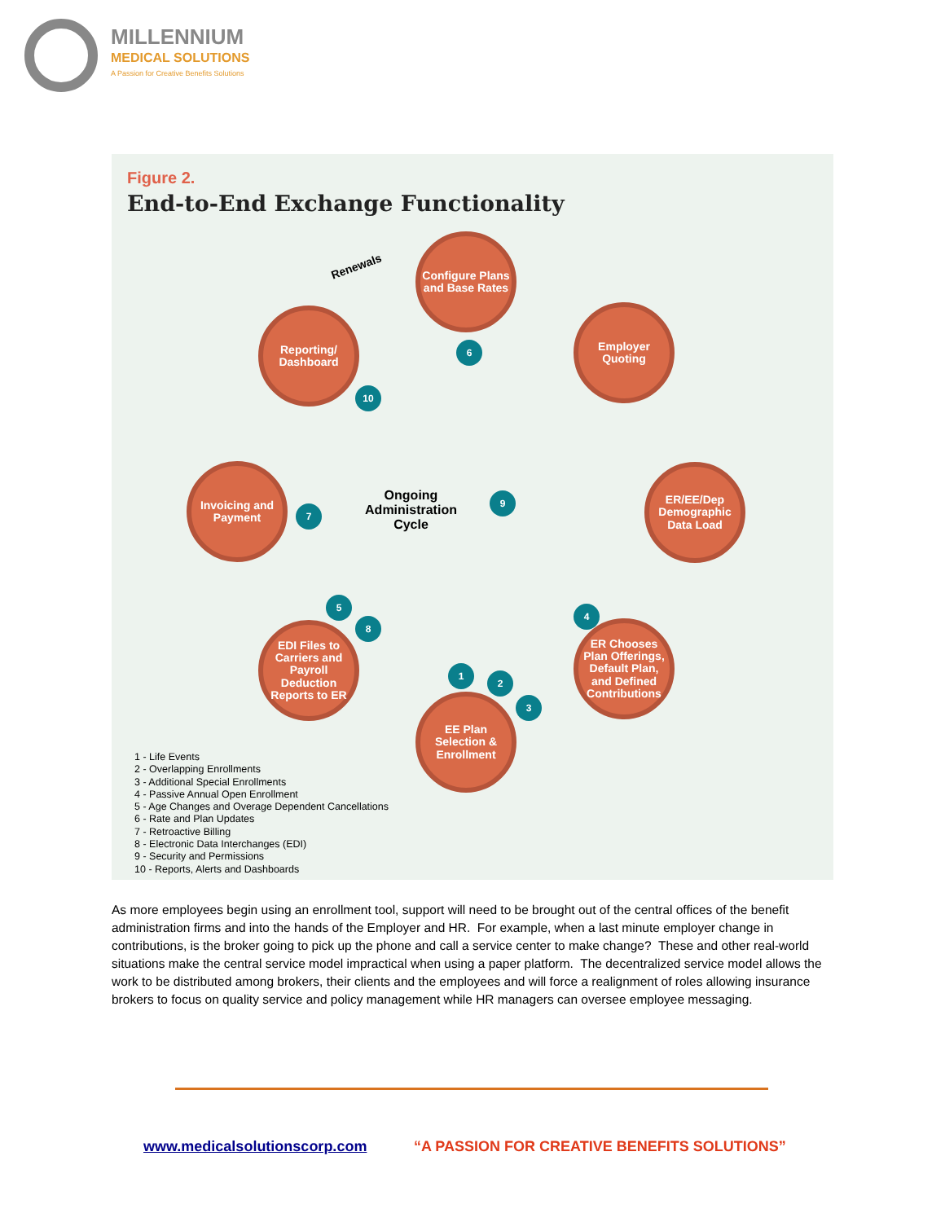MILLENNIUM
MEDICAL SOLUTIONS
A Passion for Creative Benefits Solutions
Figure 2.
End-to-End Exchange Functionality
Renewals
Configure Plans and Base Rates
Employer Quoting
ER/EE/Dep Demographic Data Load
ER Chooses Plan Offerings, Default Plan, and Defined Contributions
EE Plan Selection & Enrollment
EDI Files to Carriers and Payroll Deduction Reports to ER
Invoicing and Payment
Reporting/ Dashboard
Ongoing Administration Cycle
1
2
3
4
5
6
7
8
9
10
1 - Life Events
2 - Overlapping Enrollments
3 - Additional Special Enrollments
4 - Passive Annual Open Enrollment
5 - Age Changes and Overage Dependent Cancellations
6 - Rate and Plan Updates
7 - Retroactive Billing
8 - Electronic Data Interchanges (EDI)
9 - Security and Permissions
10 - Reports, Alerts and Dashboards
As more employees begin using an enrollment tool, support will need to be brought out of the central offices of the benefit administration firms and into the hands of the Employer and HR. For example, when a last minute employer change in contributions, is the broker going to pick up the phone and call a service center to make change? These and other real-world situations make the central service model impractical when using a paper platform. The decentralized service model allows the work to be distributed among brokers, their clients and the employees and will force a realignment of roles allowing insurance brokers to focus on quality service and policy management while HR managers can oversee employee messaging.
www.medicalsolutionscorp.com
“A PASSION FOR CREATIVE BENEFITS SOLUTIONS”